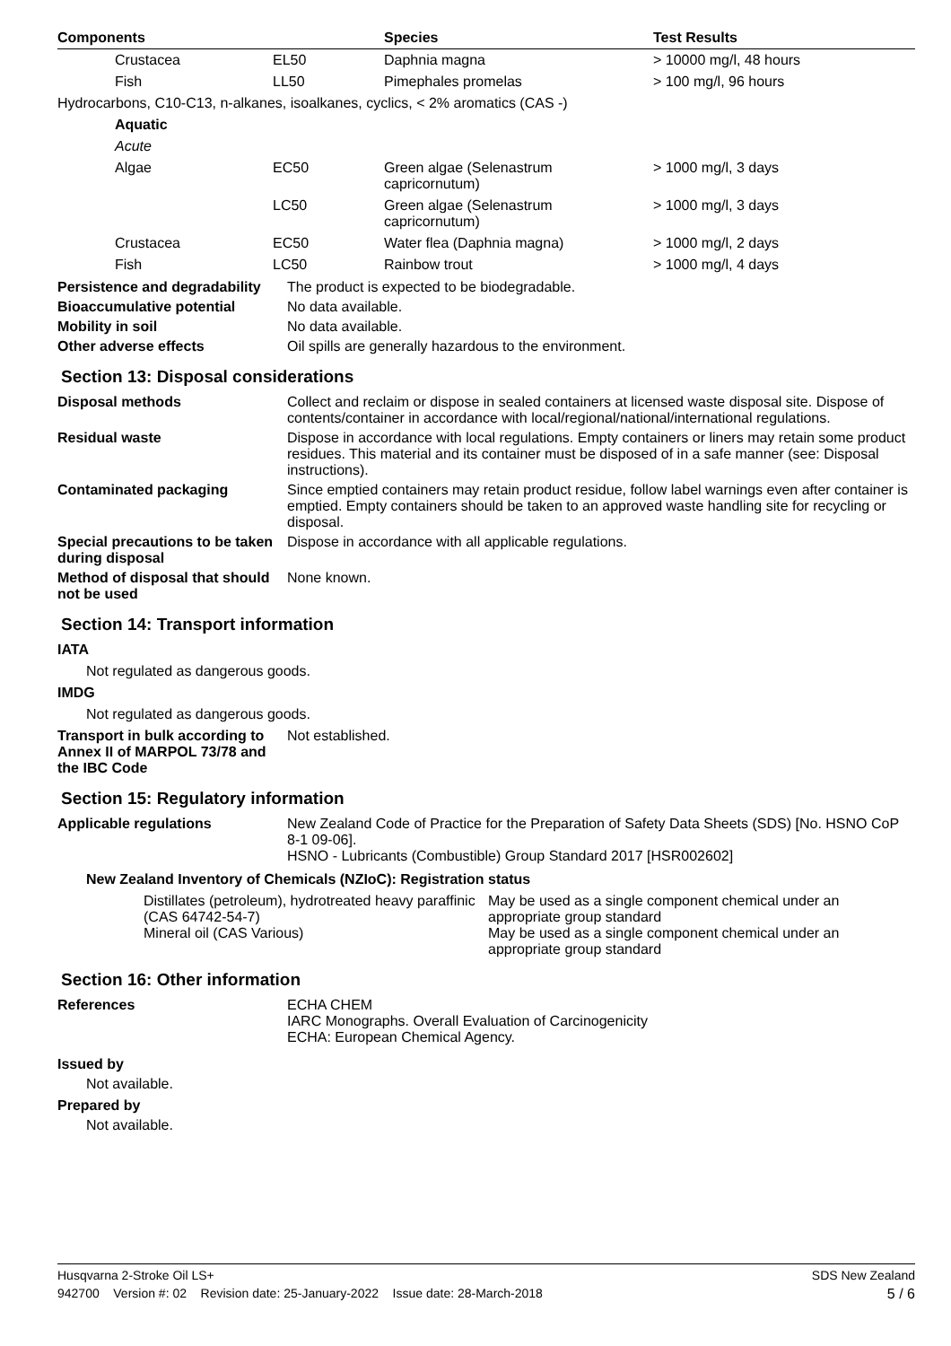| Components | | Species | Test Results |
| --- | --- | --- | --- |
| Crustacea | EL50 | Daphnia magna | > 10000 mg/l, 48 hours |
| Fish | LL50 | Pimephales promelas | > 100 mg/l, 96 hours |
| Hydrocarbons, C10-C13, n-alkanes, isoalkanes, cyclics, < 2% aromatics (CAS -) | | | |
| Aquatic | | | |
| Acute | | | |
| Algae | EC50 | Green algae (Selenastrum capricornutum) | > 1000 mg/l, 3 days |
| | LC50 | Green algae (Selenastrum capricornutum) | > 1000 mg/l, 3 days |
| Crustacea | EC50 | Water flea (Daphnia magna) | > 1000 mg/l, 2 days |
| Fish | LC50 | Rainbow trout | > 1000 mg/l, 4 days |
Persistence and degradability
The product is expected to be biodegradable.
Bioaccumulative potential No data available.
Mobility in soil No data available.
Other adverse effects Oil spills are generally hazardous to the environment.
Section 13: Disposal considerations
Disposal methods Collect and reclaim or dispose in sealed containers at licensed waste disposal site. Dispose of contents/container in accordance with local/regional/national/international regulations.
Residual waste Dispose in accordance with local regulations. Empty containers or liners may retain some product residues. This material and its container must be disposed of in a safe manner (see: Disposal instructions).
Contaminated packaging Since emptied containers may retain product residue, follow label warnings even after container is emptied. Empty containers should be taken to an approved waste handling site for recycling or disposal.
Special precautions to be taken during disposal
Dispose in accordance with all applicable regulations.
Method of disposal that should not be used
None known.
Section 14: Transport information
IATA
Not regulated as dangerous goods.
IMDG
Not regulated as dangerous goods.
Transport in bulk according to Annex II of MARPOL 73/78 and the IBC Code
Not established.
Section 15: Regulatory information
Applicable regulations New Zealand Code of Practice for the Preparation of Safety Data Sheets (SDS) [No. HSNO CoP 8-1 09-06].
HSNO - Lubricants (Combustible) Group Standard 2017 [HSR002602]
New Zealand Inventory of Chemicals (NZIoC): Registration status
| Distillates (petroleum), hydrotreated heavy paraffinic (CAS 64742-54-7) | May be used as a single component chemical under an appropriate group standard |
| Mineral oil (CAS Various) | May be used as a single component chemical under an appropriate group standard |
Section 16: Other information
References ECHA CHEM
IARC Monographs. Overall Evaluation of Carcinogenicity
ECHA: European Chemical Agency.
Issued by
Not available.
Prepared by
Not available.
Husqvarna 2-Stroke Oil LS+ SDS New Zealand
942700 Version #: 02 Revision date: 25-January-2022 Issue date: 28-March-2018 5 / 6